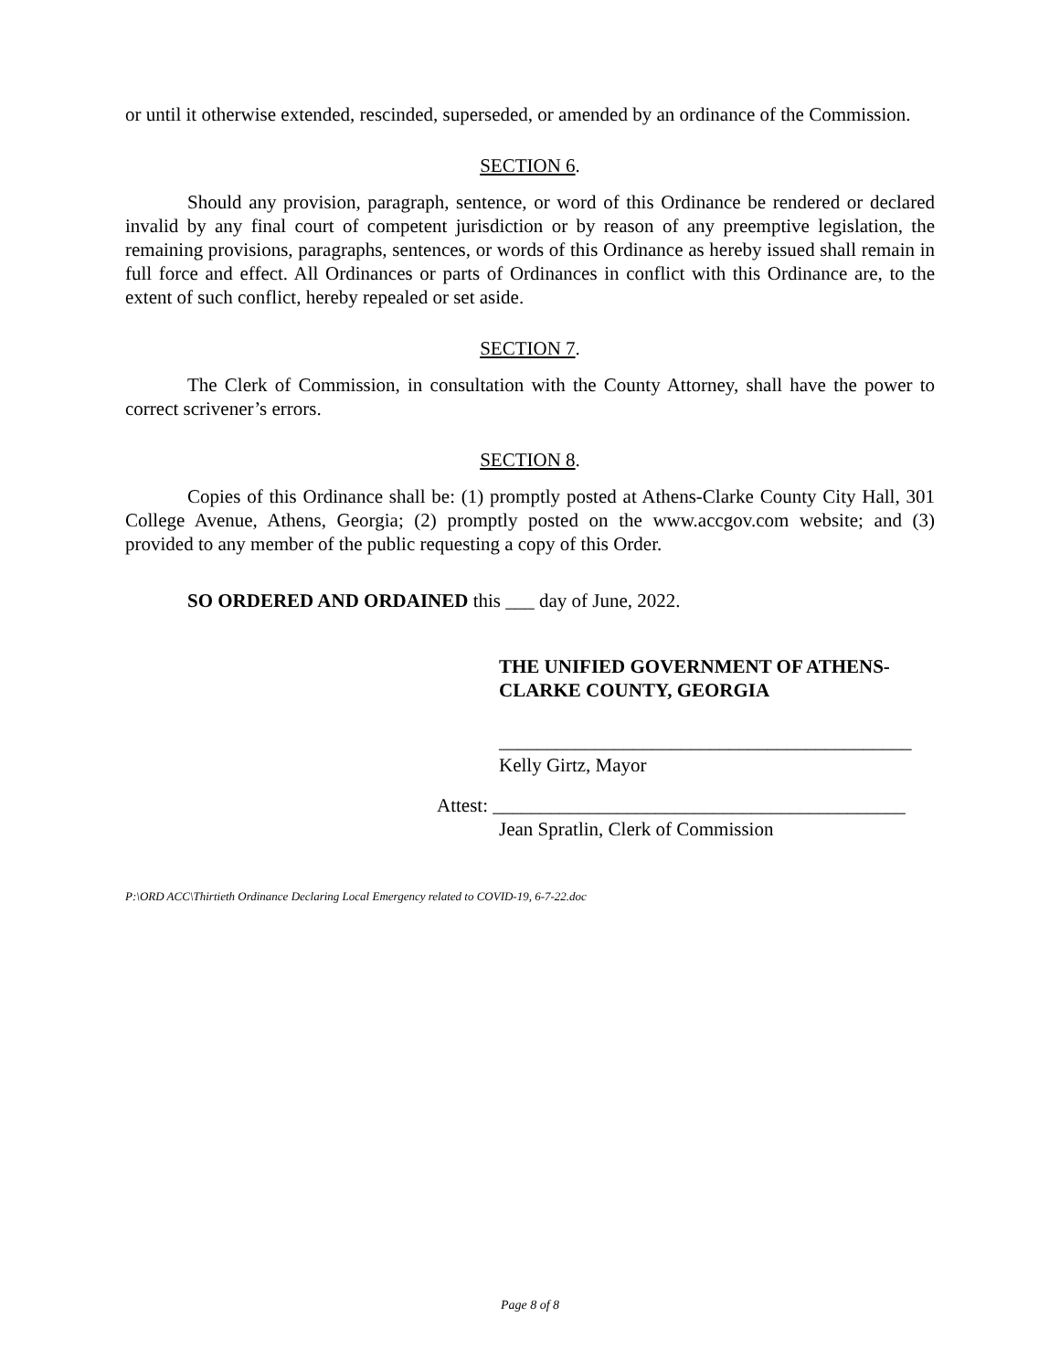or until it otherwise extended, rescinded, superseded, or amended by an ordinance of the Commission.
SECTION 6.
Should any provision, paragraph, sentence, or word of this Ordinance be rendered or declared invalid by any final court of competent jurisdiction or by reason of any preemptive legislation, the remaining provisions, paragraphs, sentences, or words of this Ordinance as hereby issued shall remain in full force and effect. All Ordinances or parts of Ordinances in conflict with this Ordinance are, to the extent of such conflict, hereby repealed or set aside.
SECTION 7.
The Clerk of Commission, in consultation with the County Attorney, shall have the power to correct scrivener’s errors.
SECTION 8.
Copies of this Ordinance shall be: (1) promptly posted at Athens-Clarke County City Hall, 301 College Avenue, Athens, Georgia; (2) promptly posted on the www.accgov.com website; and (3) provided to any member of the public requesting a copy of this Order.
SO ORDERED AND ORDAINED this ___ day of June, 2022.
THE UNIFIED GOVERNMENT OF ATHENS-CLARKE COUNTY, GEORGIA
___________________________________________
Kelly Girtz, Mayor
Attest: ___________________________________________
Jean Spratlin, Clerk of Commission
P:\ORD ACC\Thirtieth Ordinance Declaring Local Emergency related to COVID-19, 6-7-22.doc
Page 8 of 8